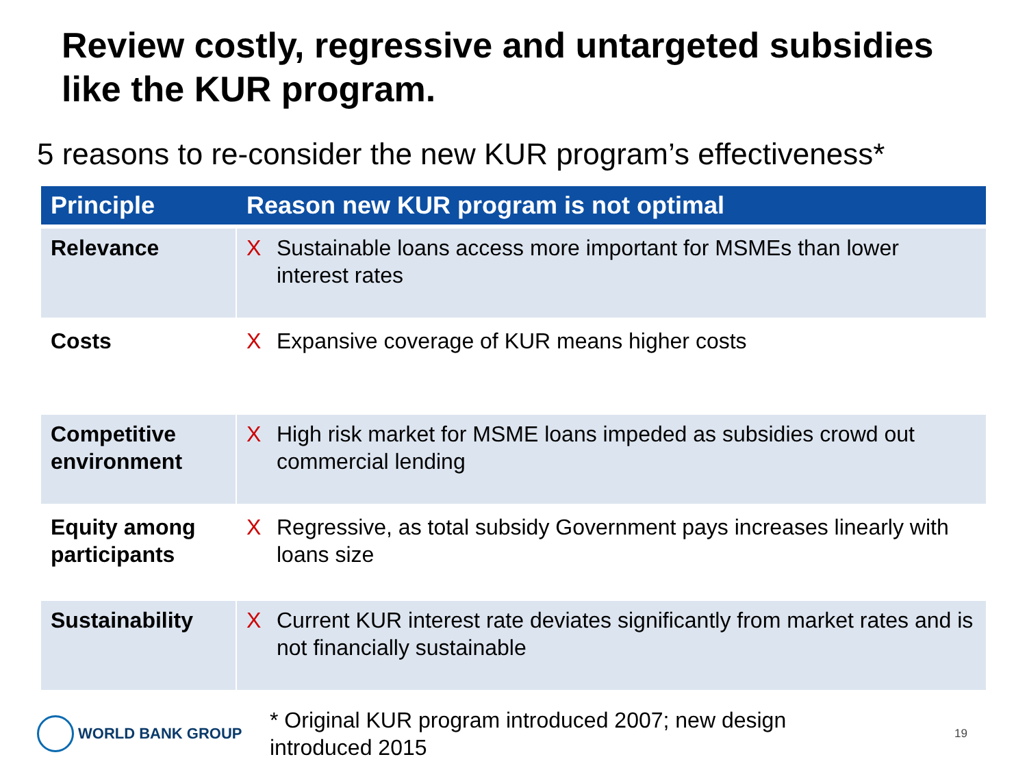Review costly, regressive and untargeted subsidies like the KUR program.
5 reasons to re-consider the new KUR program’s effectiveness*
| Principle | Reason new KUR program is not optimal | |
| --- | --- | --- |
| Relevance | X | Sustainable loans access more important for MSMEs than lower interest rates |
| Costs | X | Expansive coverage of KUR means higher costs |
| Competitive environment | X | High risk market for MSME loans impeded as subsidies crowd out commercial lending |
| Equity among participants | X | Regressive, as total subsidy Government pays increases linearly with loans size |
| Sustainability | X | Current KUR interest rate deviates significantly from market rates and is not financially sustainable |
WORLD BANK GROUP
* Original KUR program introduced 2007; new design introduced 2015
19